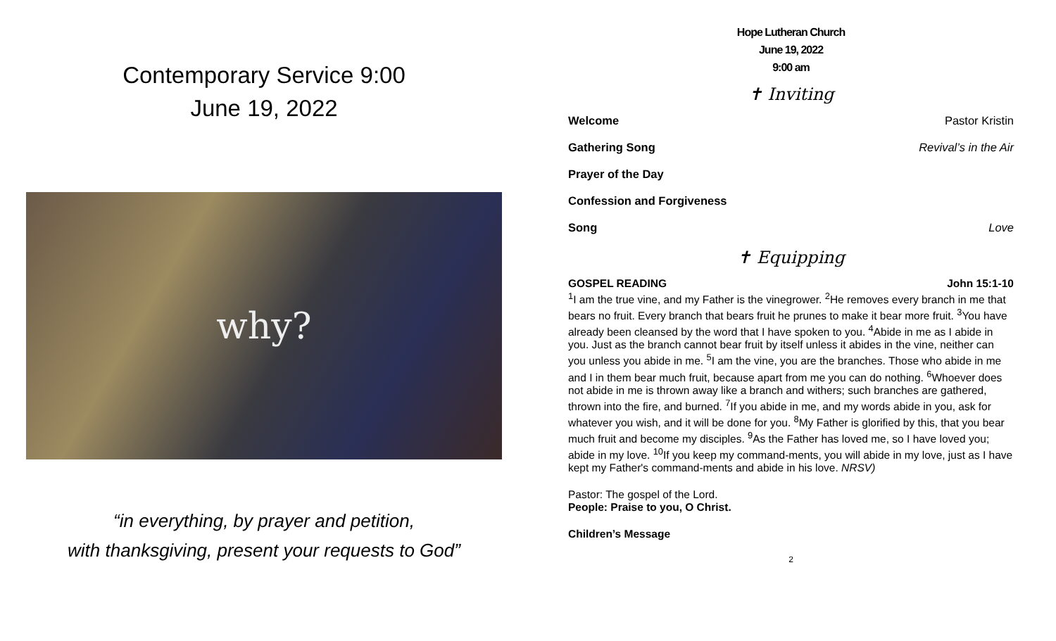Contemporary Service 9:00
June 19, 2022
why?
“in everything, by prayer and petition,
with thanksgiving, present your requests to God”
Hope Lutheran Church
June 19, 2022
9:00 am
✝ Inviting
Welcome Pastor Kristin
Gathering Song Revival’s in the Air
Prayer of the Day
Confession and Forgiveness
Song Love
✝ Equipping
GOSPEL READING John 15:1-10
<sup>1</sup> I am the true vine, and my Father is the vinegrower. <sup>2</sup>He removes every branch in me that bears no fruit. Every branch that bears fruit he prunes to make it bear more fruit. <sup>3</sup>You have already been cleansed by the word that I have spoken to you. <sup>4</sup>Abide in me as I abide in you. Just as the branch cannot bear fruit by itself unless it abides in the vine, neither can you unless you abide in me. <sup>5</sup>I am the vine, you are the branches. Those who abide in me and I in them bear much fruit, because apart from me you can do nothing. <sup>6</sup>Whoever does not abide in me is thrown away like a branch and withers; such branches are gathered, thrown into the fire, and burned. <sup>7</sup>If you abide in me, and my words abide in you, ask for whatever you wish, and it will be done for you. <sup>8</sup>My Father is glorified by this, that you bear much fruit and become my disciples. <sup>9</sup>As the Father has loved me, so I have loved you; abide in my love. <sup>10</sup>If you keep my command-ments, you will abide in my love, just as I have kept my Father's command-ments and abide in his love. NRSV)
Pastor: The gospel of the Lord.
People: Praise to you, O Christ.
Children’s Message
2